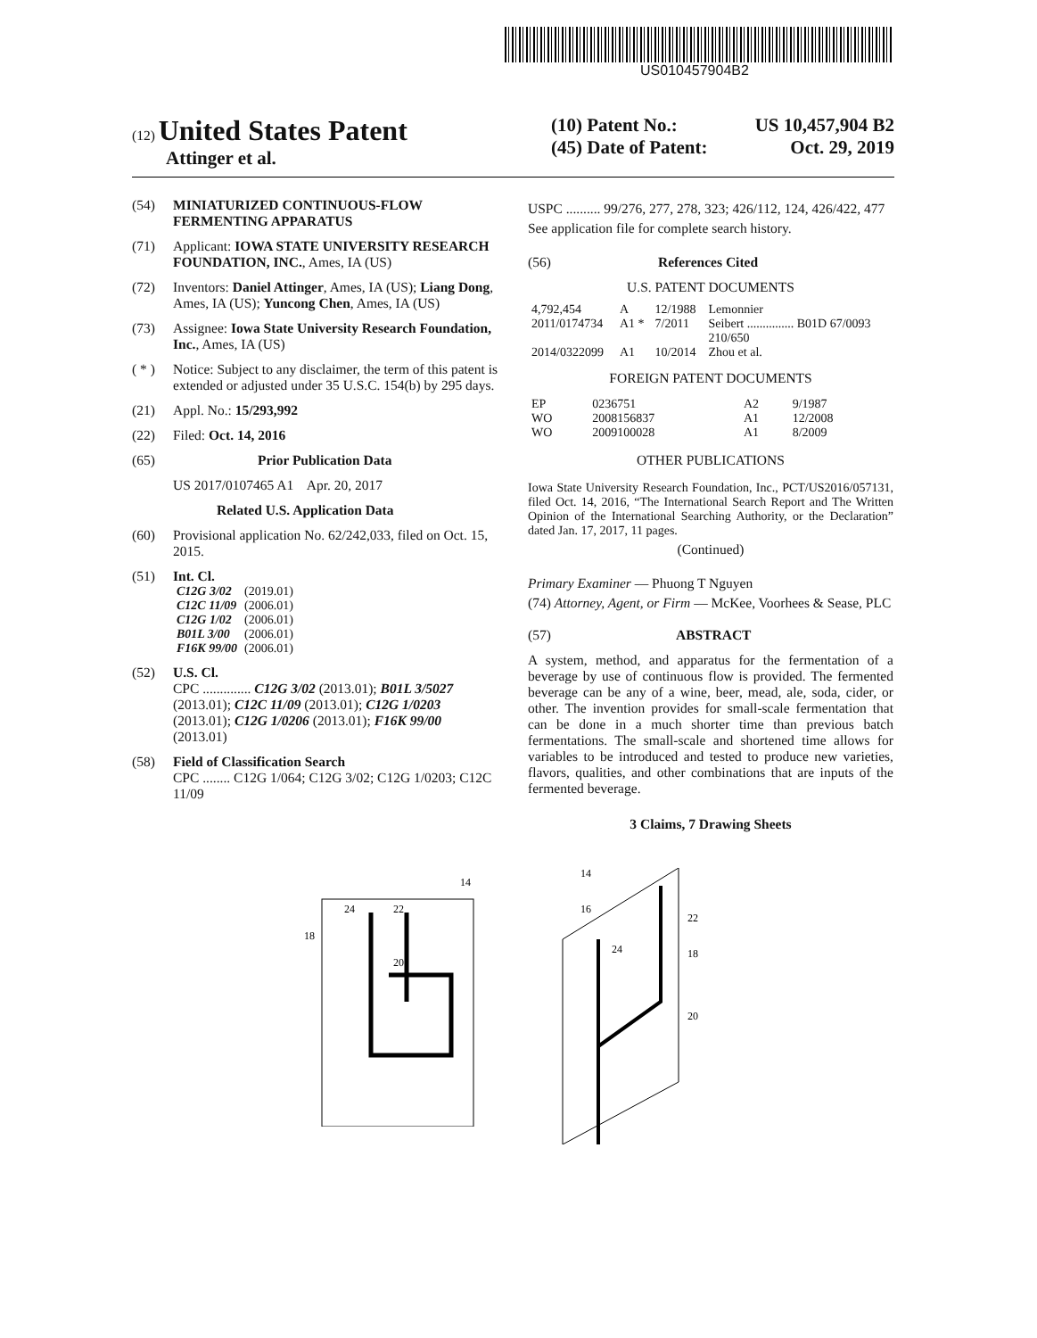US010457904B2
(12) United States Patent
Attinger et al.
(10) Patent No.: US 10,457,904 B2
(45) Date of Patent: Oct. 29, 2019
(54) MINIATURIZED CONTINUOUS-FLOW FERMENTING APPARATUS
(71) Applicant: IOWA STATE UNIVERSITY RESEARCH FOUNDATION, INC., Ames, IA (US)
(72) Inventors: Daniel Attinger, Ames, IA (US); Liang Dong, Ames, IA (US); Yuncong Chen, Ames, IA (US)
(73) Assignee: Iowa State University Research Foundation, Inc., Ames, IA (US)
( * ) Notice: Subject to any disclaimer, the term of this patent is extended or adjusted under 35 U.S.C. 154(b) by 295 days.
(21) Appl. No.: 15/293,992
(22) Filed: Oct. 14, 2016
(65) Prior Publication Data
US 2017/0107465 A1 Apr. 20, 2017
Related U.S. Application Data
(60) Provisional application No. 62/242,033, filed on Oct. 15, 2015.
(51) Int. Cl.
| C12G 3/02 | (2019.01) |
| C12C 11/09 | (2006.01) |
| C12G 1/02 | (2006.01) |
| B01L 3/00 | (2006.01) |
| F16K 99/00 | (2006.01) |
(52) U.S. Cl.
CPC .............. C12G 3/02 (2013.01); B01L 3/5027 (2013.01); C12C 11/09 (2013.01); C12G 1/0203 (2013.01); C12G 1/0206 (2013.01); F16K 99/00 (2013.01)
(58) Field of Classification Search
CPC ........ C12G 1/064; C12G 3/02; C12G 1/0203; C12C 11/09
USPC .......... 99/276, 277, 278, 323; 426/112, 124, 426/422, 477
See application file for complete search history.
(56) References Cited
U.S. PATENT DOCUMENTS
| 4,792,454 | A | 12/1988 | Lemonnier |
| 2011/0174734 | A1 * | 7/2011 | Seibert ............... B01D 67/0093 210/650 |
| 2014/0322099 | A1 | 10/2014 | Zhou et al. |
FOREIGN PATENT DOCUMENTS
| EP | 0236751 | A2 | 9/1987 |
| WO | 2008156837 | A1 | 12/2008 |
| WO | 2009100028 | A1 | 8/2009 |
OTHER PUBLICATIONS
Iowa State University Research Foundation, Inc., PCT/US2016/057131, filed Oct. 14, 2016, “The International Search Report and The Written Opinion of the International Searching Authority, or the Declaration” dated Jan. 17, 2017, 11 pages.
(Continued)
Primary Examiner — Phuong T Nguyen
(74) Attorney, Agent, or Firm — McKee, Voorhees & Sease, PLC
(57) ABSTRACT
A system, method, and apparatus for the fermentation of a beverage by use of continuous flow is provided. The fermented beverage can be any of a wine, beer, mead, ale, soda, cider, or other. The invention provides for small-scale fermentation that can be done in a much shorter time than previous batch fermentations. The small-scale and shortened time allows for variables to be introduced and tested to produce new varieties, flavors, qualities, and other combinations that are inputs of the fermented beverage.
3 Claims, 7 Drawing Sheets
24
22
20
18
14
14
16
22
24
18
20